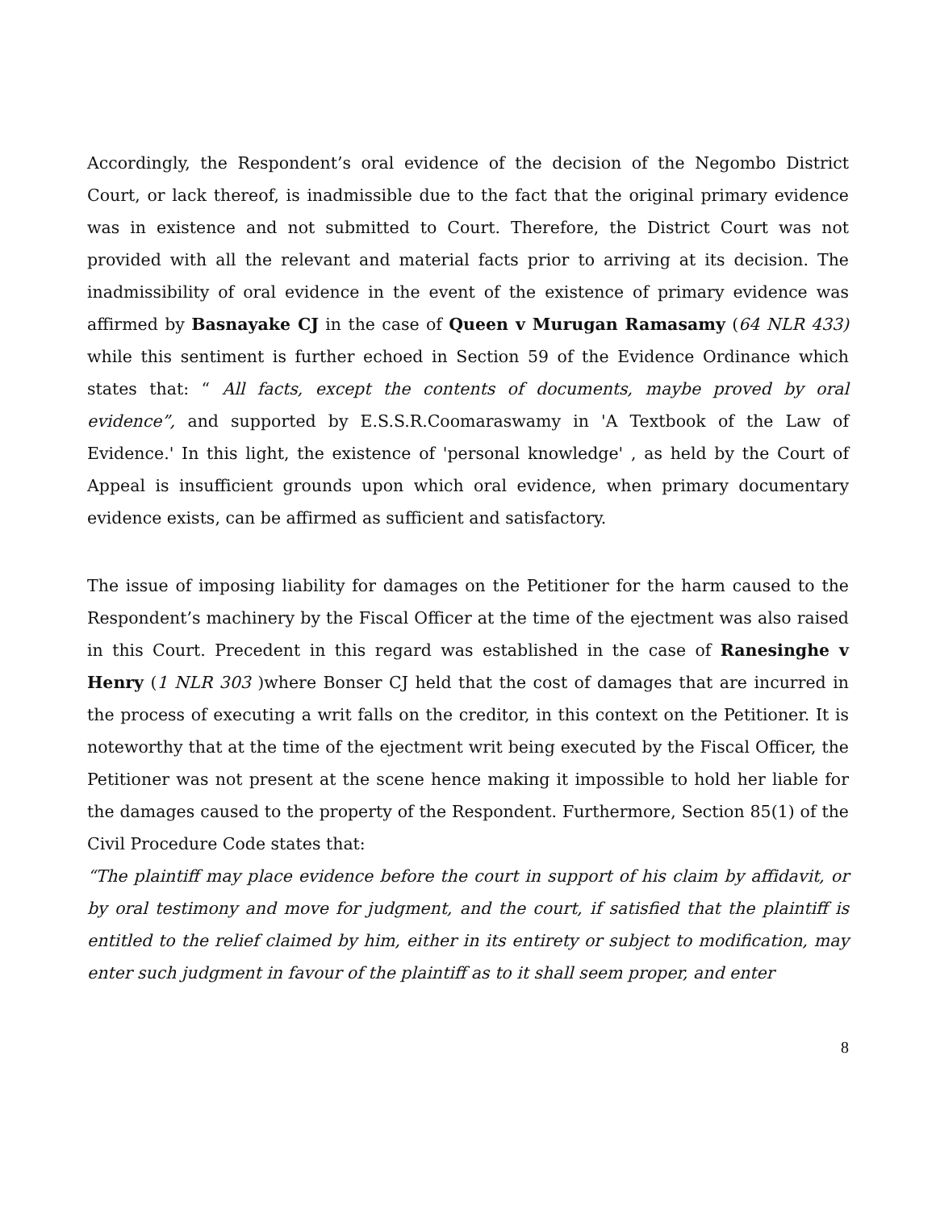Accordingly, the Respondent’s oral evidence of the decision of the Negombo District Court, or lack thereof, is inadmissible due to the fact that the original primary evidence was in existence and not submitted to Court. Therefore, the District Court was not provided with all the relevant and material facts prior to arriving at its decision. The inadmissibility of oral evidence in the event of the existence of primary evidence was affirmed by Basnayake CJ in the case of Queen v Murugan Ramasamy (64 NLR 433) while this sentiment is further echoed in Section 59 of the Evidence Ordinance which states that: “ All facts, except the contents of documents, maybe proved by oral evidence”, and supported by E.S.S.R.Coomaraswamy in 'A Textbook of the Law of Evidence.' In this light, the existence of 'personal knowledge' , as held by the Court of Appeal is insufficient grounds upon which oral evidence, when primary documentary evidence exists, can be affirmed as sufficient and satisfactory.
The issue of imposing liability for damages on the Petitioner for the harm caused to the Respondent’s machinery by the Fiscal Officer at the time of the ejectment was also raised in this Court. Precedent in this regard was established in the case of Ranesinghe v Henry (1 NLR 303 )where Bonser CJ held that the cost of damages that are incurred in the process of executing a writ falls on the creditor, in this context on the Petitioner. It is noteworthy that at the time of the ejectment writ being executed by the Fiscal Officer, the Petitioner was not present at the scene hence making it impossible to hold her liable for the damages caused to the property of the Respondent. Furthermore, Section 85(1) of the Civil Procedure Code states that:
“The plaintiff may place evidence before the court in support of his claim by affidavit, or by oral testimony and move for judgment, and the court, if satisfied that the plaintiff is entitled to the relief claimed by him, either in its entirety or subject to modification, may enter such judgment in favour of the plaintiff as to it shall seem proper, and enter
8